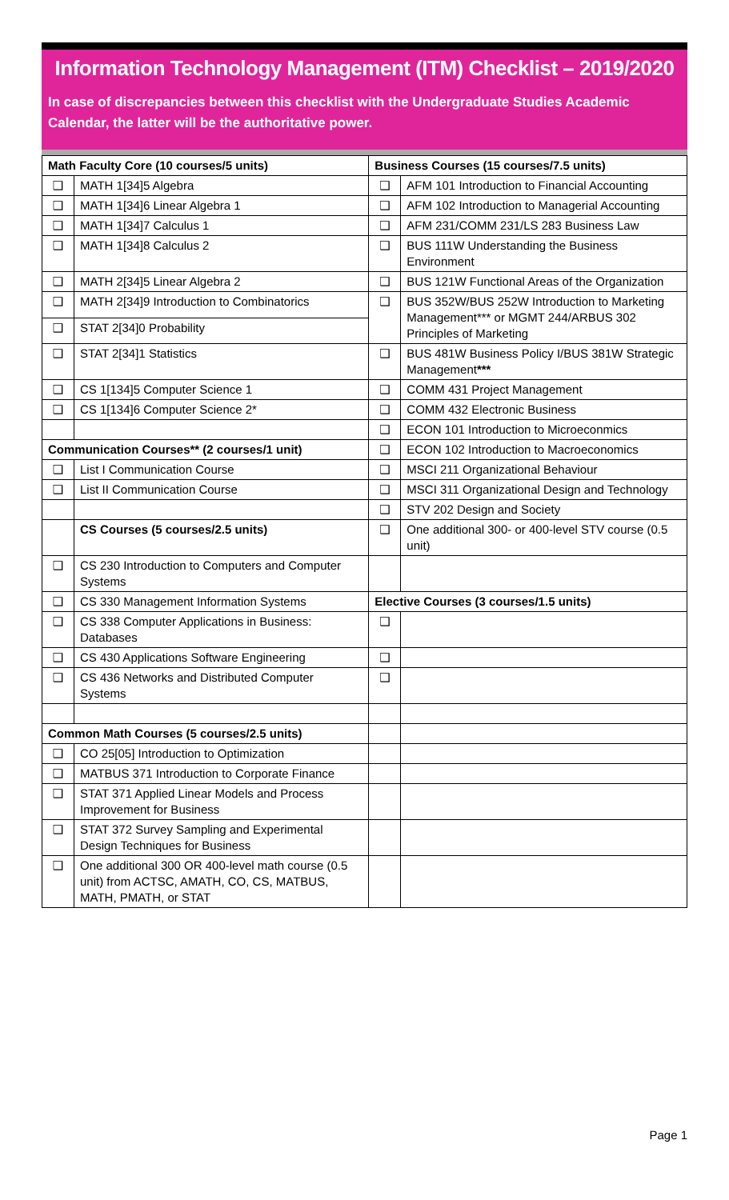Information Technology Management (ITM) Checklist – 2019/2020
In case of discrepancies between this checklist with the Undergraduate Studies Academic Calendar, the latter will be the authoritative power.
| Math Faculty Core (10 courses/5 units) | | Business Courses (15 courses/7.5 units) | |
| ❑ | MATH 1[34]5 Algebra | ❑ | AFM 101 Introduction to Financial Accounting |
| ❑ | MATH 1[34]6 Linear Algebra 1 | ❑ | AFM 102 Introduction to Managerial Accounting |
| ❑ | MATH 1[34]7 Calculus 1 | ❑ | AFM 231/COMM 231/LS 283 Business Law |
| ❑ | MATH 1[34]8 Calculus 2 | ❑ | BUS 111W Understanding the Business Environment |
| ❑ | MATH 2[34]5 Linear Algebra 2 | ❑ | BUS 121W Functional Areas of the Organization |
| ❑ | MATH 2[34]9 Introduction to Combinatorics | ❑ | BUS 352W/BUS 252W Introduction to Marketing Management*** or MGMT 244/ARBUS 302 Principles of Marketing |
| ❑ | STAT 2[34]0 Probability | | |
| ❑ | STAT 2[34]1 Statistics | ❑ | BUS 481W Business Policy I/BUS 381W Strategic Management *** |
| ❑ | CS 1[134]5 Computer Science 1 | ❑ | COMM 431 Project Management |
| ❑ | CS 1[134]6 Computer Science 2* | ❑ | COMM 432 Electronic Business |
| | | ❑ | ECON 101 Introduction to Microeconmics |
| Communication Courses** (2 courses/1 unit) | | ❑ | ECON 102 Introduction to Macroeconomics |
| ❑ | List I Communication Course | ❑ | MSCI 211 Organizational Behaviour |
| ❑ | List II Communication Course | ❑ | MSCI 311 Organizational Design and Technology |
| | | ❑ | STV 202 Design and Society |
| | CS Courses (5 courses/2.5 units) | ❑ | One additional 300- or 400-level STV course (0.5 unit) |
| ❑ | CS 230 Introduction to Computers and Computer Systems | | |
| ❑ | CS 330 Management Information Systems | Elective Courses (3 courses/1.5 units) | |
| ❑ | CS 338 Computer Applications in Business: Databases | ❑ | |
| ❑ | CS 430 Applications Software Engineering | ❑ | |
| ❑ | CS 436 Networks and Distributed Computer Systems | ❑ | |
| Common Math Courses (5 courses/2.5 units) | | | |
| ❑ | CO 25[05] Introduction to Optimization | | |
| ❑ | MATBUS 371 Introduction to Corporate Finance | | |
| ❑ | STAT 371 Applied Linear Models and Process Improvement for Business | | |
| ❑ | STAT 372 Survey Sampling and Experimental Design Techniques for Business | | |
| ❑ | One additional 300 OR 400-level math course (0.5 unit) from ACTSC, AMATH, CO, CS, MATBUS, MATH, PMATH, or STAT | | |
Page 1